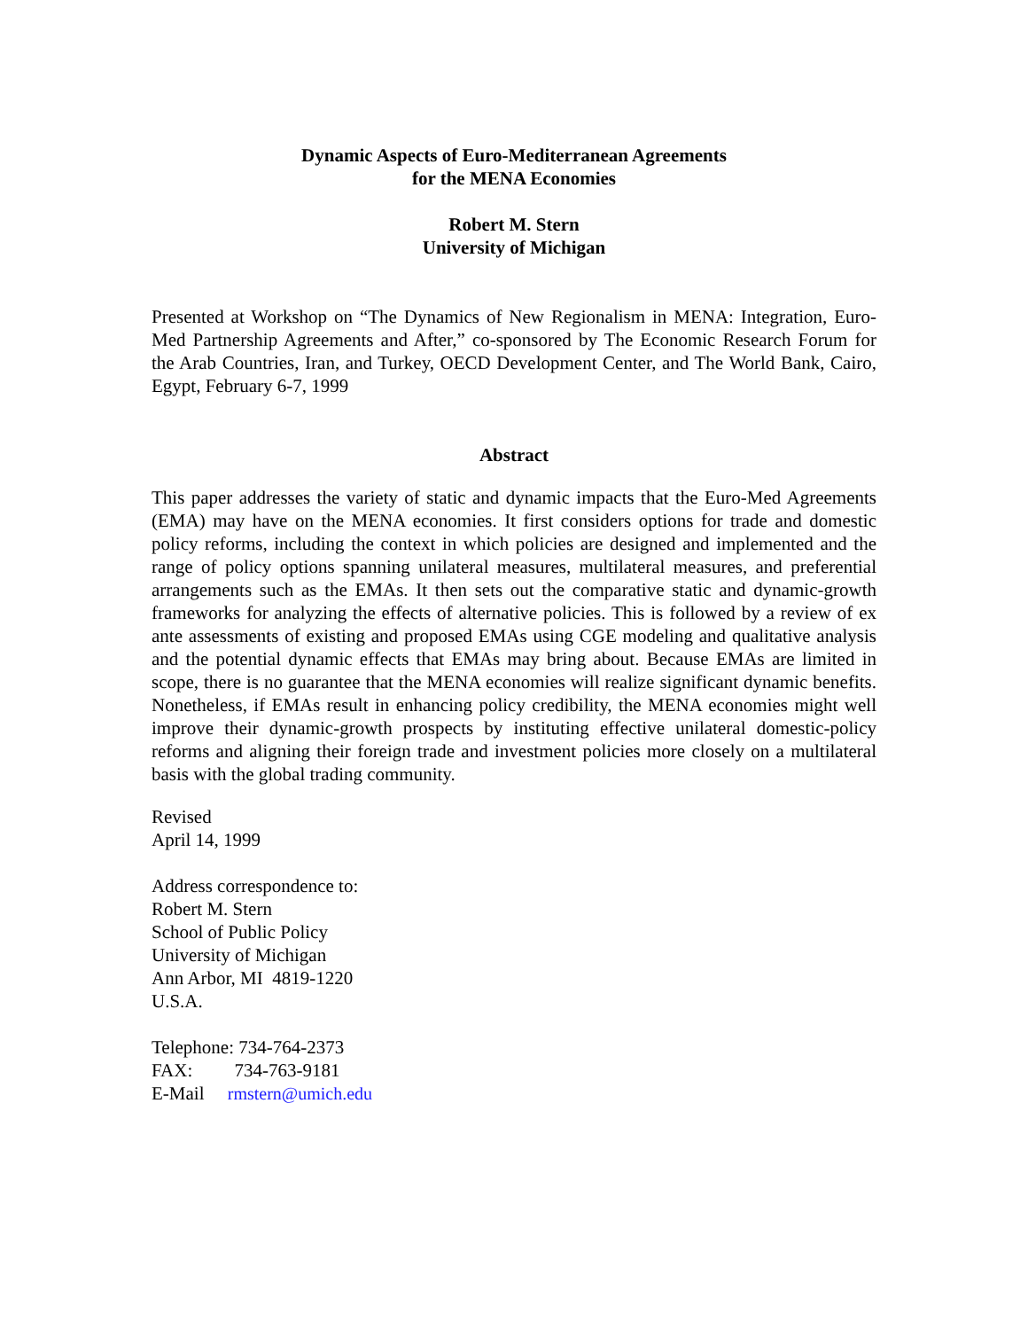Dynamic Aspects of Euro-Mediterranean Agreements
for the MENA Economies
Robert M. Stern
University of Michigan
Presented at Workshop on “The Dynamics of New Regionalism in MENA: Integration, Euro-Med Partnership Agreements and After,” co-sponsored by The Economic Research Forum for the Arab Countries, Iran, and Turkey, OECD Development Center, and The World Bank, Cairo, Egypt, February 6-7, 1999
Abstract
This paper addresses the variety of static and dynamic impacts that the Euro-Med Agreements (EMA) may have on the MENA economies. It first considers options for trade and domestic policy reforms, including the context in which policies are designed and implemented and the range of policy options spanning unilateral measures, multilateral measures, and preferential arrangements such as the EMAs. It then sets out the comparative static and dynamic-growth frameworks for analyzing the effects of alternative policies. This is followed by a review of ex ante assessments of existing and proposed EMAs using CGE modeling and qualitative analysis and the potential dynamic effects that EMAs may bring about. Because EMAs are limited in scope, there is no guarantee that the MENA economies will realize significant dynamic benefits. Nonetheless, if EMAs result in enhancing policy credibility, the MENA economies might well improve their dynamic-growth prospects by instituting effective unilateral domestic-policy reforms and aligning their foreign trade and investment policies more closely on a multilateral basis with the global trading community.
Revised
April 14, 1999
Address correspondence to:
Robert M. Stern
School of Public Policy
University of Michigan
Ann Arbor, MI 4819-1220
U.S.A.
Telephone: 734-764-2373
FAX: 734-763-9181
E-Mail rmstern@umich.edu